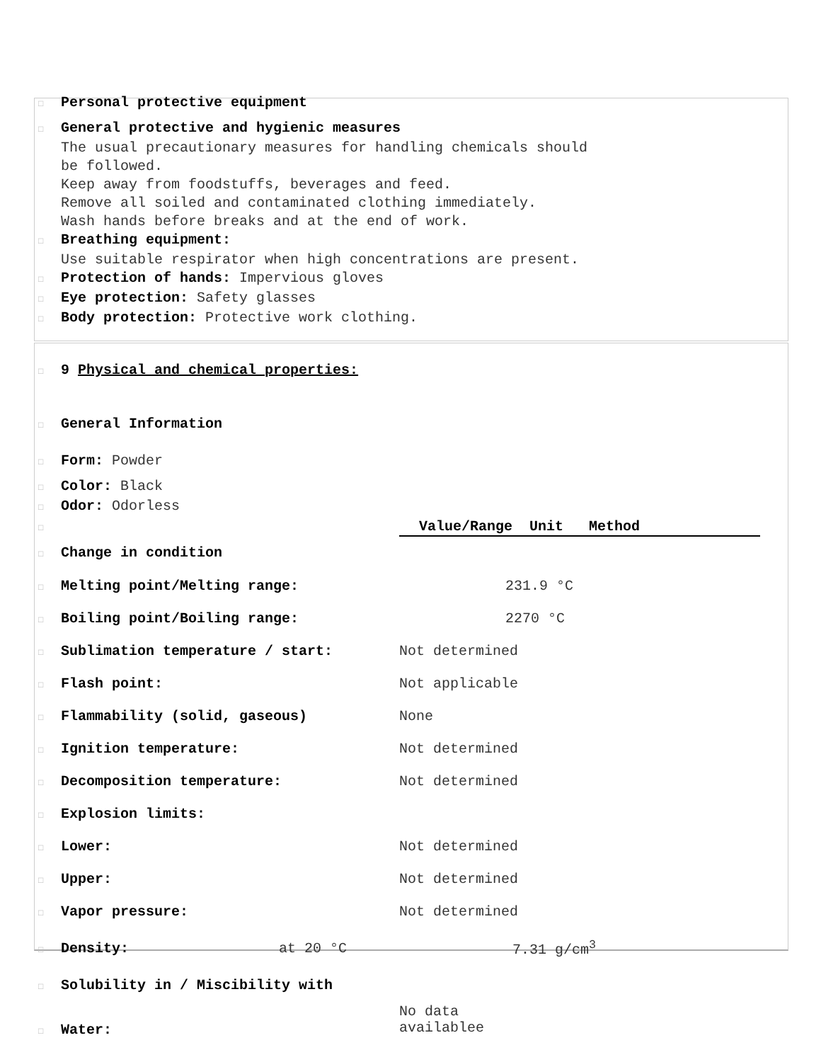□ Personal protective equipment
□ General protective and hygienic measures
The usual precautionary measures for handling chemicals should
be followed.
Keep away from foodstuffs, beverages and feed.
Remove all soiled and contaminated clothing immediately.
Wash hands before breaks and at the end of work.
□ Breathing equipment:
Use suitable respirator when high concentrations are present.
□ Protection of hands: Impervious gloves
□ Eye protection: Safety glasses
□ Body protection: Protective work clothing.
□ 9 Physical and chemical properties:
□ General Information
□ Form: Powder
□ Color: Black
□ Odor: Odorless
| □ | Value/Range Unit Method |
| □ Change in condition | |
| □ Melting point/Melting range: | 231.9 °C |
| □ Boiling point/Boiling range: | 2270 °C |
| □ Sublimation temperature / start: | Not determined |
| □ Flash point: | Not applicable |
| □ Flammability (solid, gaseous) | None |
| □ Ignition temperature: | Not determined |
| □ Decomposition temperature: | Not determined |
| □ Explosion limits: | |
| □ Lower: | Not determined |
| □ Upper: | Not determined |
| □ Vapor pressure: | Not determined |
| □ Density: at 20 °C | 7.31 g/cm<sup>3</sup> |
| □ Solubility in / Miscibility with | |
| □ Water: | No data availablee |